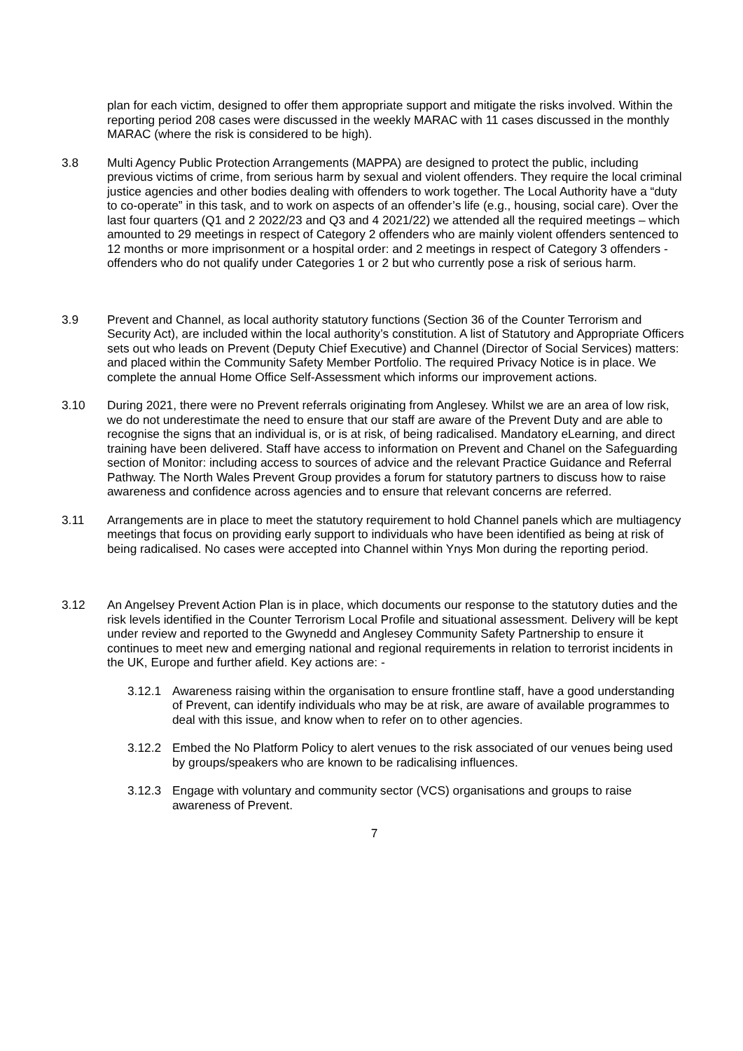plan for each victim, designed to offer them appropriate support and mitigate the risks involved. Within the reporting period 208 cases were discussed in the weekly MARAC with 11 cases discussed in the monthly MARAC (where the risk is considered to be high).
3.8 Multi Agency Public Protection Arrangements (MAPPA) are designed to protect the public, including previous victims of crime, from serious harm by sexual and violent offenders. They require the local criminal justice agencies and other bodies dealing with offenders to work together. The Local Authority have a “duty to co-operate” in this task, and to work on aspects of an offender’s life (e.g., housing, social care). Over the last four quarters (Q1 and 2 2022/23 and Q3 and 4 2021/22) we attended all the required meetings – which amounted to 29 meetings in respect of Category 2 offenders who are mainly violent offenders sentenced to 12 months or more imprisonment or a hospital order: and 2 meetings in respect of Category 3 offenders - offenders who do not qualify under Categories 1 or 2 but who currently pose a risk of serious harm.
3.9 Prevent and Channel, as local authority statutory functions (Section 36 of the Counter Terrorism and Security Act), are included within the local authority’s constitution. A list of Statutory and Appropriate Officers sets out who leads on Prevent (Deputy Chief Executive) and Channel (Director of Social Services) matters: and placed within the Community Safety Member Portfolio. The required Privacy Notice is in place. We complete the annual Home Office Self-Assessment which informs our improvement actions.
3.10 During 2021, there were no Prevent referrals originating from Anglesey. Whilst we are an area of low risk, we do not underestimate the need to ensure that our staff are aware of the Prevent Duty and are able to recognise the signs that an individual is, or is at risk, of being radicalised. Mandatory eLearning, and direct training have been delivered. Staff have access to information on Prevent and Chanel on the Safeguarding section of Monitor: including access to sources of advice and the relevant Practice Guidance and Referral Pathway. The North Wales Prevent Group provides a forum for statutory partners to discuss how to raise awareness and confidence across agencies and to ensure that relevant concerns are referred.
3.11 Arrangements are in place to meet the statutory requirement to hold Channel panels which are multiagency meetings that focus on providing early support to individuals who have been identified as being at risk of being radicalised. No cases were accepted into Channel within Ynys Mon during the reporting period.
3.12 An Angelsey Prevent Action Plan is in place, which documents our response to the statutory duties and the risk levels identified in the Counter Terrorism Local Profile and situational assessment. Delivery will be kept under review and reported to the Gwynedd and Anglesey Community Safety Partnership to ensure it continues to meet new and emerging national and regional requirements in relation to terrorist incidents in the UK, Europe and further afield. Key actions are: -
3.12.1 Awareness raising within the organisation to ensure frontline staff, have a good understanding of Prevent, can identify individuals who may be at risk, are aware of available programmes to deal with this issue, and know when to refer on to other agencies.
3.12.2 Embed the No Platform Policy to alert venues to the risk associated of our venues being used by groups/speakers who are known to be radicalising influences.
3.12.3 Engage with voluntary and community sector (VCS) organisations and groups to raise awareness of Prevent.
7